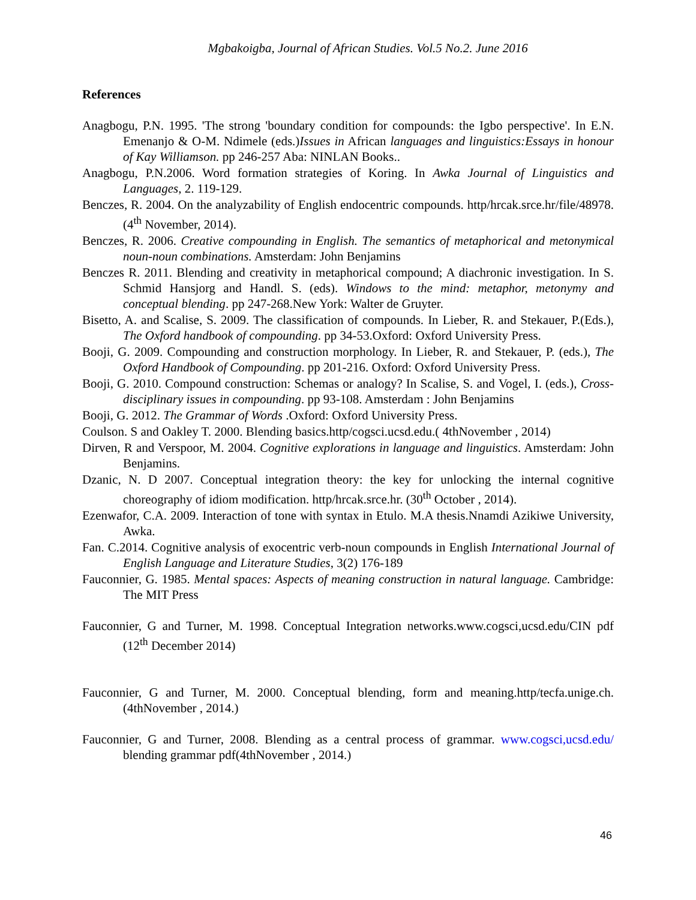Mgbakoigba, Journal of African Studies. Vol.5 No.2. June 2016
References
Anagbogu, P.N. 1995. 'The strong 'boundary condition for compounds: the Igbo perspective'. In E.N. Emenanjo & O-M. Ndimele (eds.)Issues in African languages and linguistics:Essays in honour of Kay Williamson. pp 246-257 Aba: NINLAN Books..
Anagbogu, P.N.2006. Word formation strategies of Koring. In Awka Journal of Linguistics and Languages, 2. 119-129.
Benczes, R. 2004. On the analyzability of English endocentric compounds. http/hrcak.srce.hr/file/48978.(4<sup>th</sup> November, 2014).
Benczes, R. 2006. Creative compounding in English. The semantics of metaphorical and metonymical noun-noun combinations. Amsterdam: John Benjamins
Benczes R. 2011. Blending and creativity in metaphorical compound; A diachronic investigation. In S. Schmid Hansjorg and Handl. S. (eds). Windows to the mind: metaphor, metonymy and conceptual blending. pp 247-268.New York: Walter de Gruyter.
Bisetto, A. and Scalise, S. 2009. The classification of compounds. In Lieber, R. and Stekauer, P.(Eds.), The Oxford handbook of compounding. pp 34-53.Oxford: Oxford University Press.
Booji, G. 2009. Compounding and construction morphology. In Lieber, R. and Stekauer, P. (eds.), The Oxford Handbook of Compounding. pp 201-216. Oxford: Oxford University Press.
Booji, G. 2010. Compound construction: Schemas or analogy? In Scalise, S. and Vogel, I. (eds.), Cross-disciplinary issues in compounding. pp 93-108. Amsterdam : John Benjamins
Booji, G. 2012. The Grammar of Words .Oxford: Oxford University Press.
Coulson. S and Oakley T. 2000. Blending basics.http/cogsci.ucsd.edu.( 4thNovember , 2014)
Dirven, R and Verspoor, M. 2004. Cognitive explorations in language and linguistics. Amsterdam: John Benjamins.
Dzanic, N. D 2007. Conceptual integration theory: the key for unlocking the internal cognitive choreography of idiom modification. http/hrcak.srce.hr. (30<sup>th</sup> October , 2014).
Ezenwafor, C.A. 2009. Interaction of tone with syntax in Etulo. M.A thesis.Nnamdi Azikiwe University, Awka.
Fan. C.2014. Cognitive analysis of exocentric verb-noun compounds in English International Journal of English Language and Literature Studies, 3(2) 176-189
Fauconnier, G. 1985. Mental spaces: Aspects of meaning construction in natural language. Cambridge: The MIT Press
Fauconnier, G and Turner, M. 1998. Conceptual Integration networks.www.cogsci,ucsd.edu/CIN pdf (12<sup>th</sup> December 2014)
Fauconnier, G and Turner, M. 2000. Conceptual blending, form and meaning.http/tecfa.unige.ch. (4thNovember , 2014.)
Fauconnier, G and Turner, 2008. Blending as a central process of grammar. www.cogsci,ucsd.edu/ blending grammar pdf(4thNovember , 2014.)
46